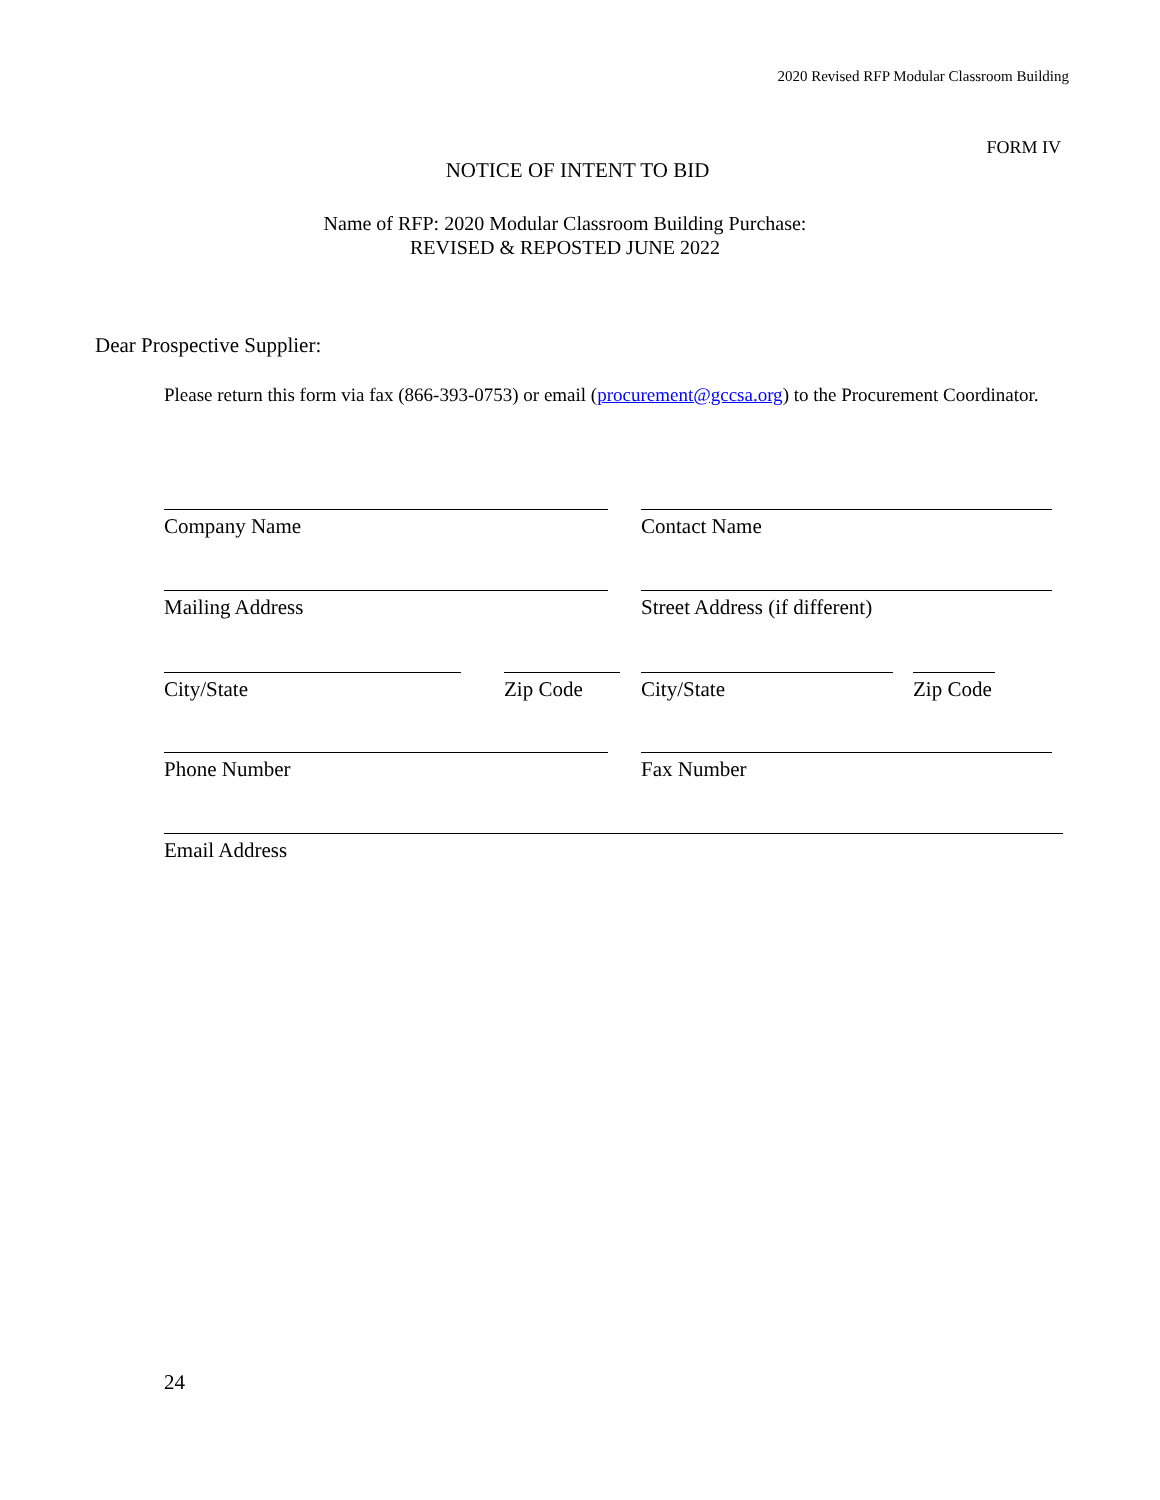2020 Revised RFP Modular Classroom Building
FORM IV
NOTICE OF INTENT TO BID
Name of RFP: 2020 Modular Classroom Building Purchase:
REVISED & REPOSTED JUNE 2022
Dear Prospective Supplier:
Please return this form via fax (866-393-0753) or email (procurement@gccsa.org) to the Procurement Coordinator.
Company Name Contact Name
Mailing Address Street Address (if different)
City/State Zip Code City/State
Zip Code
Phone Number Fax Number
Email Address
24